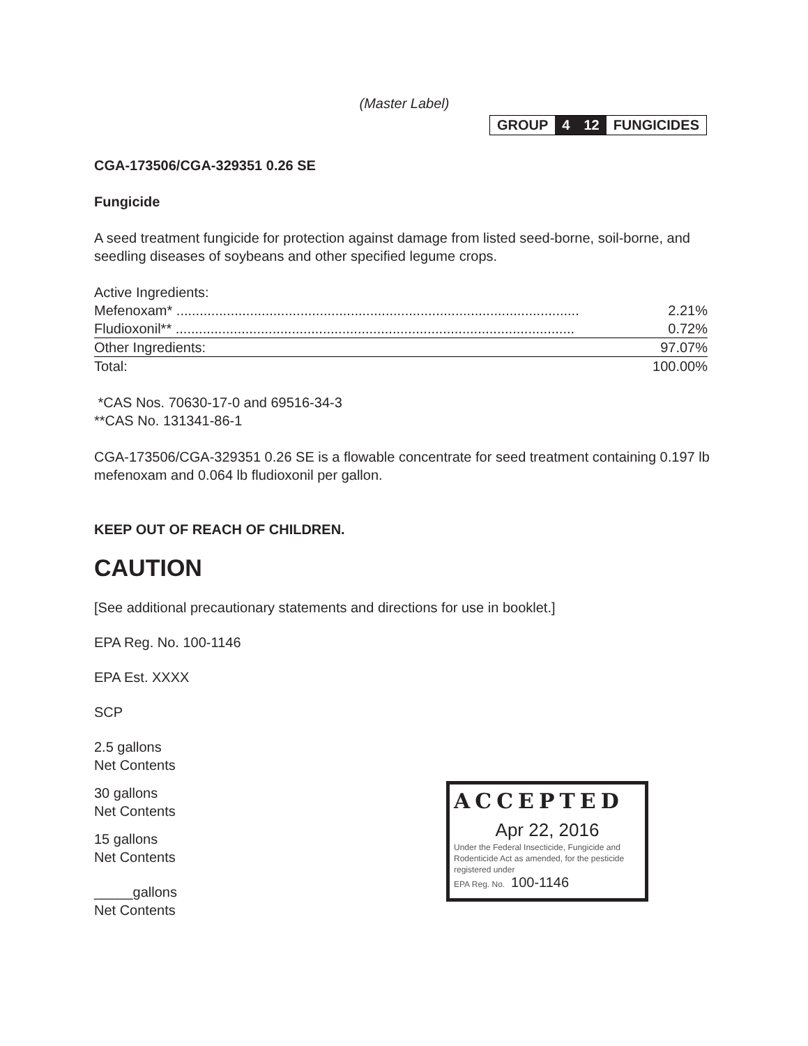(Master Label)
| GROUP | 4 | 12 | FUNGICIDES |
CGA-173506/CGA-329351 0.26 SE
Fungicide
A seed treatment fungicide for protection against damage from listed seed-borne, soil-borne, and seedling diseases of soybeans and other specified legume crops.
| Active Ingredients: | |
| Mefenoxam* ........................................................................................................ | 2.21% |
| Fludioxonil** ....................................................................................................... | 0.72% |
| Other Ingredients: | 97.07% |
| Total: | 100.00% |
*CAS Nos. 70630-17-0 and 69516-34-3
**CAS No. 131341-86-1
CGA-173506/CGA-329351 0.26 SE is a flowable concentrate for seed treatment containing 0.197 lb mefenoxam and 0.064 lb fludioxonil per gallon.
KEEP OUT OF REACH OF CHILDREN.
CAUTION
[See additional precautionary statements and directions for use in booklet.]
EPA Reg. No. 100-1146
EPA Est. XXXX
SCP
2.5 gallons
Net Contents
30 gallons
Net Contents
15 gallons
Net Contents
_____gallons
Net Contents
ACCEPTED
Apr 22, 2016
Under the Federal Insecticide, Fungicide and Rodenticide Act as amended, for the pesticide registered under
EPA Reg. No. 100-1146